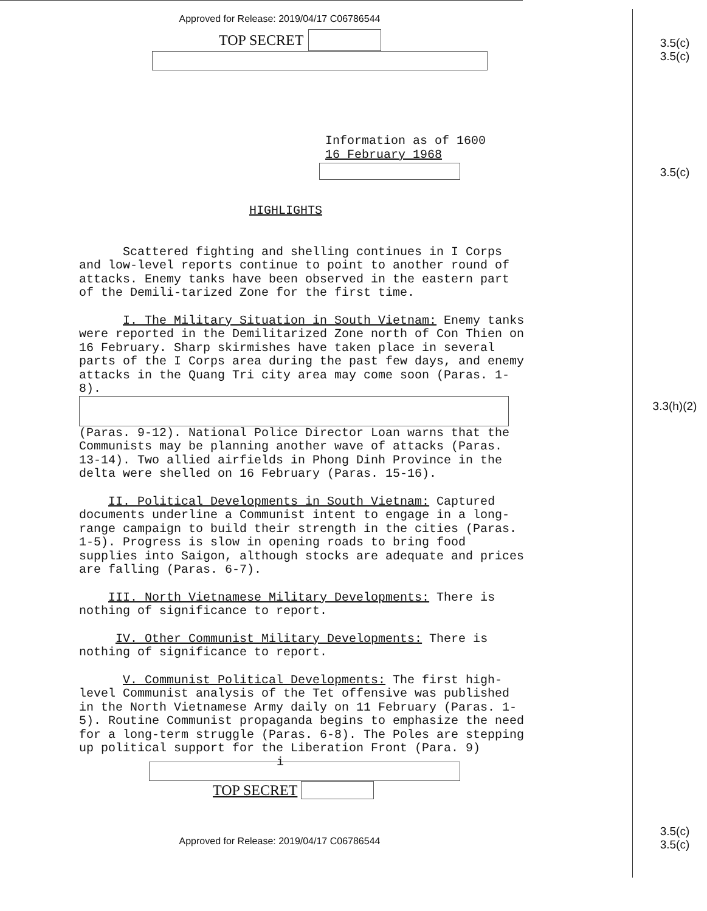3.5(c)
3.5(c)
3.5(c)
3.3(h)(2)
3.5(c)
3.5(c)
Approved for Release: 2019/04/17 C06786544
TOP SECRET
Information as of 1600
16 February 1968
HIGHLIGHTS
Scattered fighting and shelling continues in I Corps and low-level reports continue to point to another round of attacks. Enemy tanks have been observed in the eastern part of the Demili-tarized Zone for the first time.
I. The Military Situation in South Vietnam: Enemy tanks were reported in the Demilitarized Zone north of Con Thien on 16 February. Sharp skirmishes have taken place in several parts of the I Corps area during the past few days, and enemy attacks in the Quang Tri city area may come soon (Paras. 1-8).
(Paras. 9-12). National Police Director Loan warns that the Communists may be planning another wave of attacks (Paras. 13-14). Two allied airfields in Phong Dinh Province in the delta were shelled on 16 February (Paras. 15-16).
II. Political Developments in South Vietnam: Captured documents underline a Communist intent to engage in a long-range campaign to build their strength in the cities (Paras. 1-5). Progress is slow in opening roads to bring food supplies into Saigon, although stocks are adequate and prices are falling (Paras. 6-7).
III. North Vietnamese Military Developments: There is nothing of significance to report.
IV. Other Communist Military Developments: There is nothing of significance to report.
V. Communist Political Developments: The first high-level Communist analysis of the Tet offensive was published in the North Vietnamese Army daily on 11 February (Paras. 1-5). Routine Communist propaganda begins to emphasize the need for a long-term struggle (Paras. 6-8). The Poles are stepping up political support for the Liberation Front (Para. 9)
i
TOP SECRET
Approved for Release: 2019/04/17 C06786544